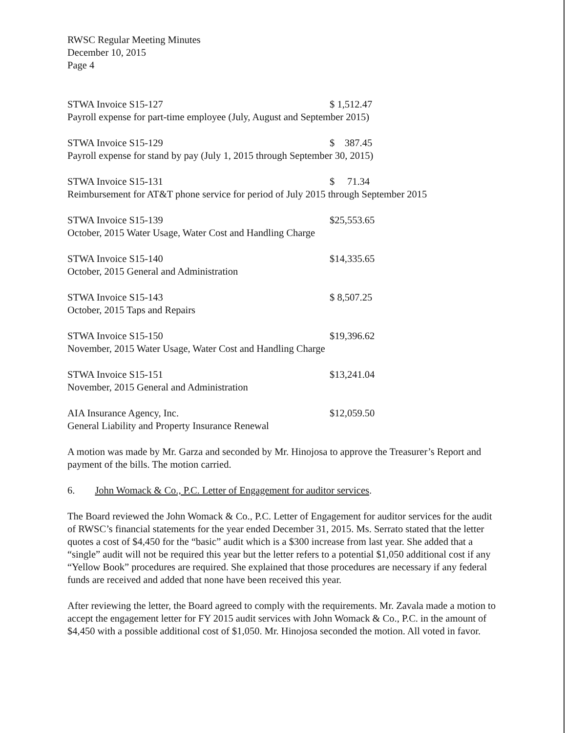RWSC Regular Meeting Minutes
December 10, 2015
Page 4
STWA Invoice S15-127 $ 1,512.47
Payroll expense for part-time employee (July, August and September 2015)
STWA Invoice S15-129 $ 387.45
Payroll expense for stand by pay (July 1, 2015 through September 30, 2015)
STWA Invoice S15-131 $ 71.34
Reimbursement for AT&T phone service for period of July 2015 through September 2015
STWA Invoice S15-139 $25,553.65
October, 2015 Water Usage, Water Cost and Handling Charge
STWA Invoice S15-140 $14,335.65
October, 2015 General and Administration
STWA Invoice S15-143 $ 8,507.25
October, 2015 Taps and Repairs
STWA Invoice S15-150 $19,396.62
November, 2015 Water Usage, Water Cost and Handling Charge
STWA Invoice S15-151 $13,241.04
November, 2015 General and Administration
AIA Insurance Agency, Inc. $12,059.50
General Liability and Property Insurance Renewal
A motion was made by Mr. Garza and seconded by Mr. Hinojosa to approve the Treasurer’s Report and payment of the bills. The motion carried.
6. John Womack & Co., P.C. Letter of Engagement for auditor services.
The Board reviewed the John Womack & Co., P.C. Letter of Engagement for auditor services for the audit of RWSC’s financial statements for the year ended December 31, 2015. Ms. Serrato stated that the letter quotes a cost of $4,450 for the “basic” audit which is a $300 increase from last year. She added that a “single” audit will not be required this year but the letter refers to a potential $1,050 additional cost if any “Yellow Book” procedures are required. She explained that those procedures are necessary if any federal funds are received and added that none have been received this year.
After reviewing the letter, the Board agreed to comply with the requirements. Mr. Zavala made a motion to accept the engagement letter for FY 2015 audit services with John Womack & Co., P.C. in the amount of $4,450 with a possible additional cost of $1,050. Mr. Hinojosa seconded the motion. All voted in favor.